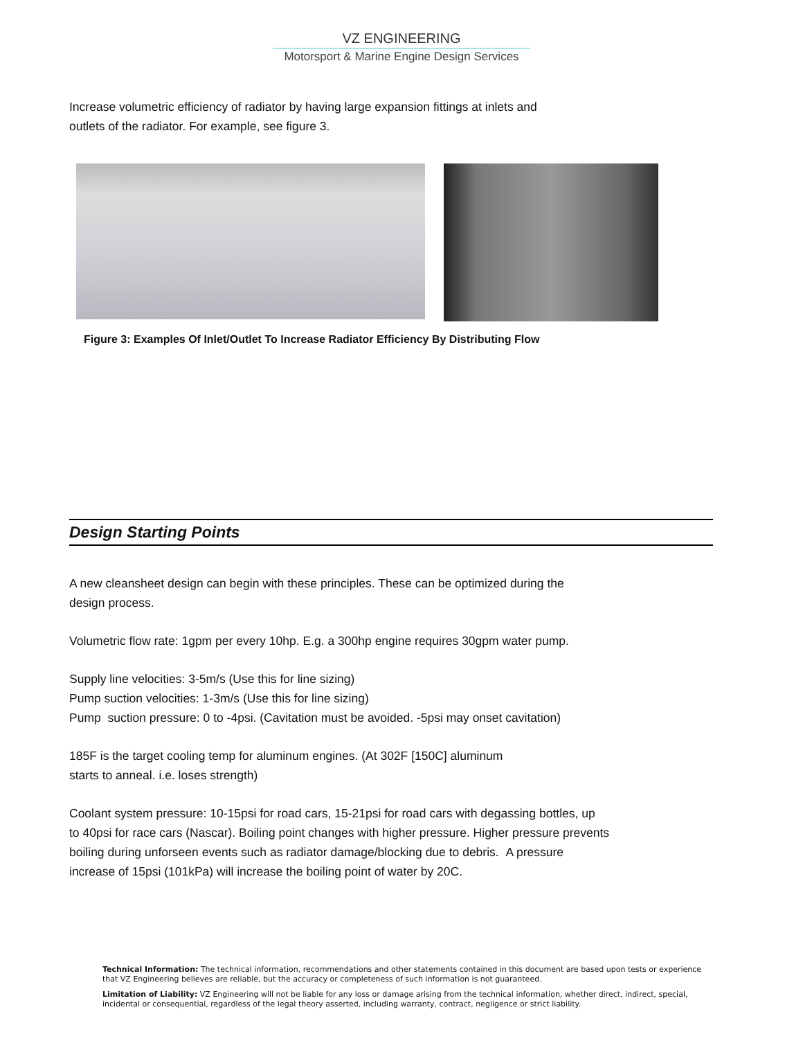VZ ENGINEERING
Motorsport & Marine Engine Design Services
Increase volumetric efficiency of radiator by having large expansion fittings at inlets and
outlets of the radiator. For example, see figure 3.
Figure 3: Examples Of Inlet/Outlet To Increase Radiator Efficiency By Distributing Flow
Design Starting Points
A new cleansheet design can begin with these principles. These can be optimized during the
design process.
Volumetric flow rate: 1gpm per every 10hp. E.g. a 300hp engine requires 30gpm water pump.
Supply line velocities: 3-5m/s (Use this for line sizing)
Pump suction velocities: 1-3m/s (Use this for line sizing)
Pump suction pressure: 0 to -4psi. (Cavitation must be avoided. -5psi may onset cavitation)
185F is the target cooling temp for aluminum engines. (At 302F [150C] aluminum
starts to anneal. i.e. loses strength)
Coolant system pressure: 10-15psi for road cars, 15-21psi for road cars with degassing bottles, up
to 40psi for race cars (Nascar). Boiling point changes with higher pressure. Higher pressure prevents
boiling during unforseen events such as radiator damage/blocking due to debris. A pressure
increase of 15psi (101kPa) will increase the boiling point of water by 20C.
Technical Information: The technical information, recommendations and other statements contained in this document are based upon tests or experience that VZ Engineering believes are reliable, but the accuracy or completeness of such information is not guaranteed.
Limitation of Liability: VZ Engineering will not be liable for any loss or damage arising from the technical information, whether direct, indirect, special, incidental or consequential, regardless of the legal theory asserted, including warranty, contract, negligence or strict liability.